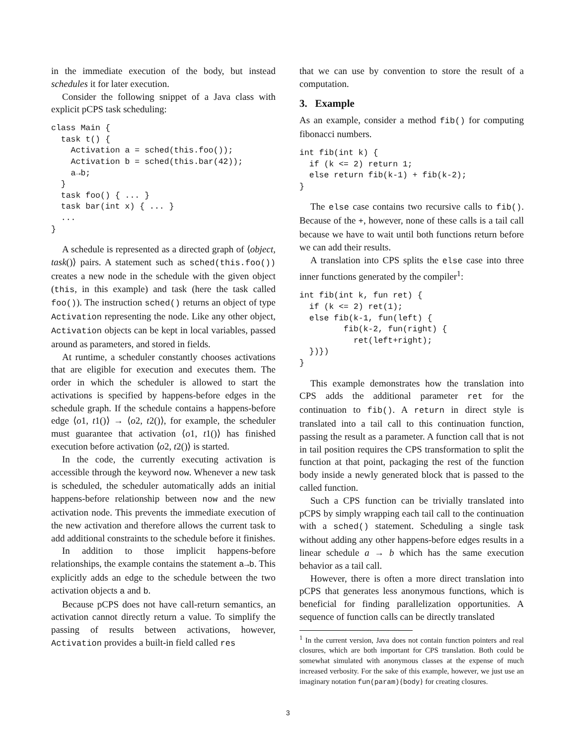in the immediate execution of the body, but instead schedules it for later execution.
Consider the following snippet of a Java class with explicit pCPS task scheduling:
class Main {
  task t() {
    Activation a = sched(this.foo());
    Activation b = sched(this.bar(42));
    a→b;
  }
  task foo() { ... }
  task bar(int x) { ... }
  ...
}
A schedule is represented as a directed graph of ⟨object, task()⟩ pairs. A statement such as sched(this.foo()) creates a new node in the schedule with the given object (this, in this example) and task (here the task called foo()). The instruction sched() returns an object of type Activation representing the node. Like any other object, Activation objects can be kept in local variables, passed around as parameters, and stored in fields.
At runtime, a scheduler constantly chooses activations that are eligible for execution and executes them. The order in which the scheduler is allowed to start the activations is specified by happens-before edges in the schedule graph. If the schedule contains a happens-before edge ⟨o1, t1()⟩ → ⟨o2, t2()⟩, for example, the scheduler must guarantee that activation ⟨o1, t1()⟩ has finished execution before activation ⟨o2, t2()⟩ is started.
In the code, the currently executing activation is accessible through the keyword now. Whenever a new task is scheduled, the scheduler automatically adds an initial happens-before relationship between now and the new activation node. This prevents the immediate execution of the new activation and therefore allows the current task to add additional constraints to the schedule before it finishes.
In addition to those implicit happens-before relationships, the example contains the statement a→b. This explicitly adds an edge to the schedule between the two activation objects a and b.
Because pCPS does not have call-return semantics, an activation cannot directly return a value. To simplify the passing of results between activations, however, Activation provides a built-in field called res
that we can use by convention to store the result of a computation.
3. Example
As an example, consider a method fib() for computing fibonacci numbers.
int fib(int k) {
  if (k <= 2) return 1;
  else return fib(k-1) + fib(k-2);
}
The else case contains two recursive calls to fib(). Because of the +, however, none of these calls is a tail call because we have to wait until both functions return before we can add their results.
A translation into CPS splits the else case into three inner functions generated by the compiler<sup>1</sup>:
int fib(int k, fun ret) {
  if (k <= 2) ret(1);
  else fib(k-1, fun(left) {
         fib(k-2, fun(right) {
           ret(left+right);
  })})
}
This example demonstrates how the translation into CPS adds the additional parameter ret for the continuation to fib(). A return in direct style is translated into a tail call to this continuation function, passing the result as a parameter. A function call that is not in tail position requires the CPS transformation to split the function at that point, packaging the rest of the function body inside a newly generated block that is passed to the called function.
Such a CPS function can be trivially translated into pCPS by simply wrapping each tail call to the continuation with a sched() statement. Scheduling a single task without adding any other happens-before edges results in a linear schedule a → b which has the same execution behavior as a tail call.
However, there is often a more direct translation into pCPS that generates less anonymous functions, which is beneficial for finding parallelization opportunities. A sequence of function calls can be directly translated
<sup>1</sup> In the current version, Java does not contain function pointers and real closures, which are both important for CPS translation. Both could be somewhat simulated with anonymous classes at the expense of much increased verbosity. For the sake of this example, however, we just use an imaginary notation fun(param){body} for creating closures.
3